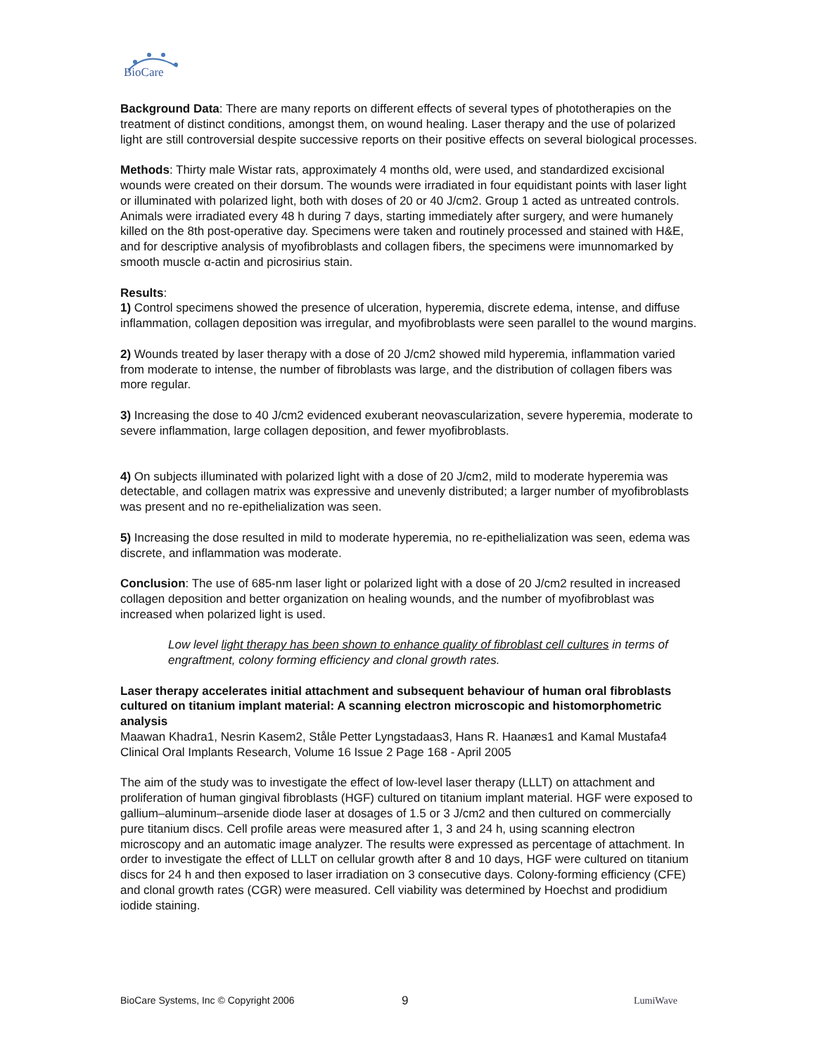BioCare
Background Data: There are many reports on different effects of several types of phototherapies on the treatment of distinct conditions, amongst them, on wound healing. Laser therapy and the use of polarized light are still controversial despite successive reports on their positive effects on several biological processes.
Methods: Thirty male Wistar rats, approximately 4 months old, were used, and standardized excisional wounds were created on their dorsum. The wounds were irradiated in four equidistant points with laser light or illuminated with polarized light, both with doses of 20 or 40 J/cm2. Group 1 acted as untreated controls. Animals were irradiated every 48 h during 7 days, starting immediately after surgery, and were humanely killed on the 8th post-operative day. Specimens were taken and routinely processed and stained with H&E, and for descriptive analysis of myofibroblasts and collagen fibers, the specimens were imunnomarked by smooth muscle α-actin and picrosirius stain.
Results:
1) Control specimens showed the presence of ulceration, hyperemia, discrete edema, intense, and diffuse inflammation, collagen deposition was irregular, and myofibroblasts were seen parallel to the wound margins.
2) Wounds treated by laser therapy with a dose of 20 J/cm2 showed mild hyperemia, inflammation varied from moderate to intense, the number of fibroblasts was large, and the distribution of collagen fibers was more regular.
3) Increasing the dose to 40 J/cm2 evidenced exuberant neovascularization, severe hyperemia, moderate to severe inflammation, large collagen deposition, and fewer myofibroblasts.
4) On subjects illuminated with polarized light with a dose of 20 J/cm2, mild to moderate hyperemia was detectable, and collagen matrix was expressive and unevenly distributed; a larger number of myofibroblasts was present and no re-epithelialization was seen.
5) Increasing the dose resulted in mild to moderate hyperemia, no re-epithelialization was seen, edema was discrete, and inflammation was moderate.
Conclusion: The use of 685-nm laser light or polarized light with a dose of 20 J/cm2 resulted in increased collagen deposition and better organization on healing wounds, and the number of myofibroblast was increased when polarized light is used.
Low level light therapy has been shown to enhance quality of fibroblast cell cultures in terms of engraftment, colony forming efficiency and clonal growth rates.
Laser therapy accelerates initial attachment and subsequent behaviour of human oral fibroblasts cultured on titanium implant material: A scanning electron microscopic and histomorphometric analysis
Maawan Khadra1, Nesrin Kasem2, Ståle Petter Lyngstadaas3, Hans R. Haanæs1 and Kamal Mustafa4 Clinical Oral Implants Research, Volume 16 Issue 2 Page 168 - April 2005
The aim of the study was to investigate the effect of low-level laser therapy (LLLT) on attachment and proliferation of human gingival fibroblasts (HGF) cultured on titanium implant material. HGF were exposed to gallium–aluminum–arsenide diode laser at dosages of 1.5 or 3 J/cm2 and then cultured on commercially pure titanium discs. Cell profile areas were measured after 1, 3 and 24 h, using scanning electron microscopy and an automatic image analyzer. The results were expressed as percentage of attachment. In order to investigate the effect of LLLT on cellular growth after 8 and 10 days, HGF were cultured on titanium discs for 24 h and then exposed to laser irradiation on 3 consecutive days. Colony-forming efficiency (CFE) and clonal growth rates (CGR) were measured. Cell viability was determined by Hoechst and prodidium iodide staining.
BioCare Systems, Inc © Copyright 2006 9 LumiWave